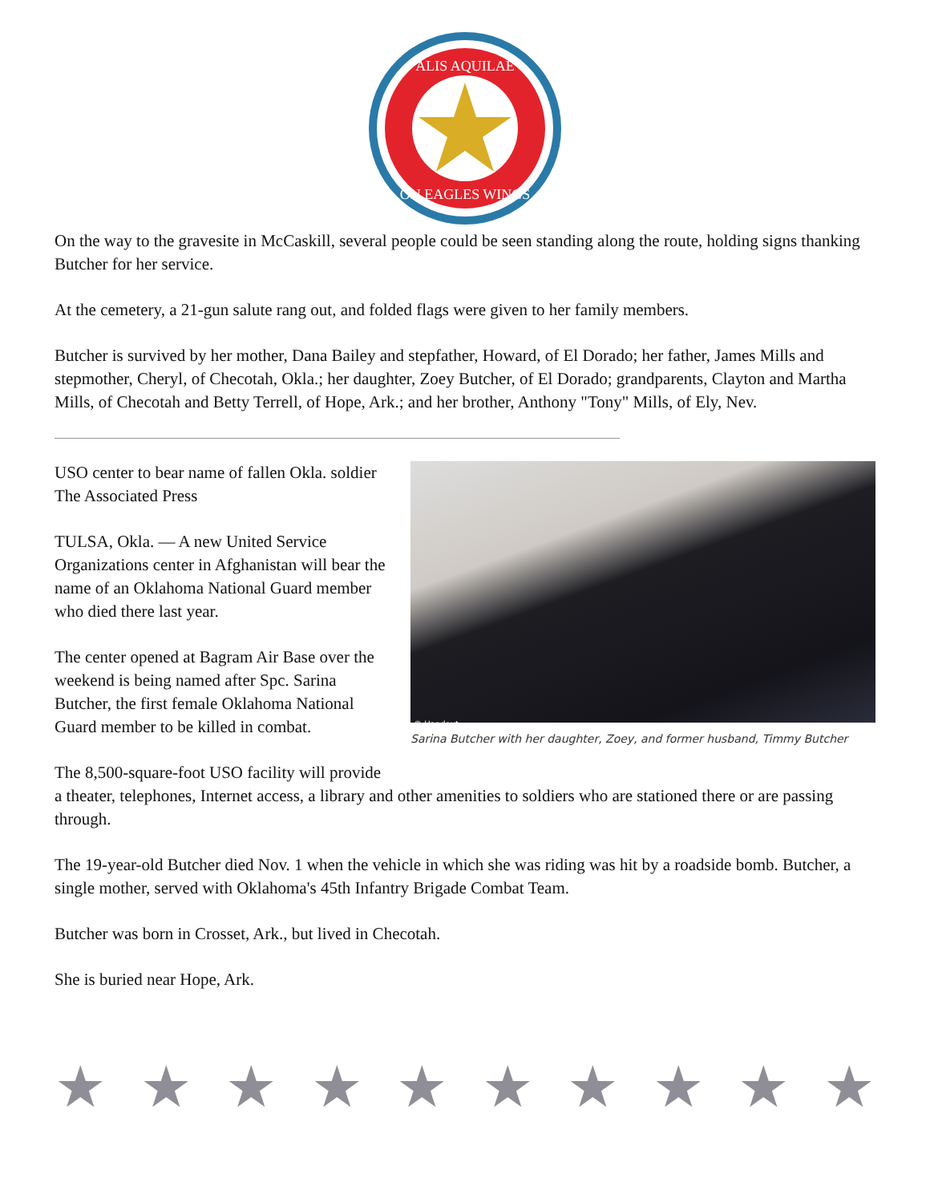ALIS AQUILAE
ON EAGLES WINGS
On the way to the gravesite in McCaskill, several people could be seen standing along the route, holding signs thanking Butcher for her service.
At the cemetery, a 21-gun salute rang out, and folded flags were given to her family members.
Butcher is survived by her mother, Dana Bailey and stepfather, Howard, of El Dorado; her father, James Mills and stepmother, Cheryl, of Checotah, Okla.; her daughter, Zoey Butcher, of El Dorado; grandparents, Clayton and Martha Mills, of Checotah and Betty Terrell, of Hope, Ark.; and her brother, Anthony "Tony" Mills, of Ely, Nev.
USO center to bear name of fallen Okla. soldier
The Associated Press
TULSA, Okla. — A new United Service Organizations center in Afghanistan will bear the name of an Oklahoma National Guard member who died there last year.
The center opened at Bagram Air Base over the weekend is being named after Spc. Sarina Butcher, the first female Oklahoma National Guard member to be killed in combat.
© Handout
Sarina Butcher with her daughter, Zoey, and former husband, Timmy Butcher
The 8,500-square-foot USO facility will provide
a theater, telephones, Internet access, a library and other amenities to soldiers who are stationed there or are passing through.
The 19-year-old Butcher died Nov. 1 when the vehicle in which she was riding was hit by a roadside bomb. Butcher, a single mother, served with Oklahoma's 45th Infantry Brigade Combat Team.
Butcher was born in Crosset, Ark., but lived in Checotah.
She is buried near Hope, Ark.
★ ★ ★ ★ ★ ★ ★ ★ ★ ★